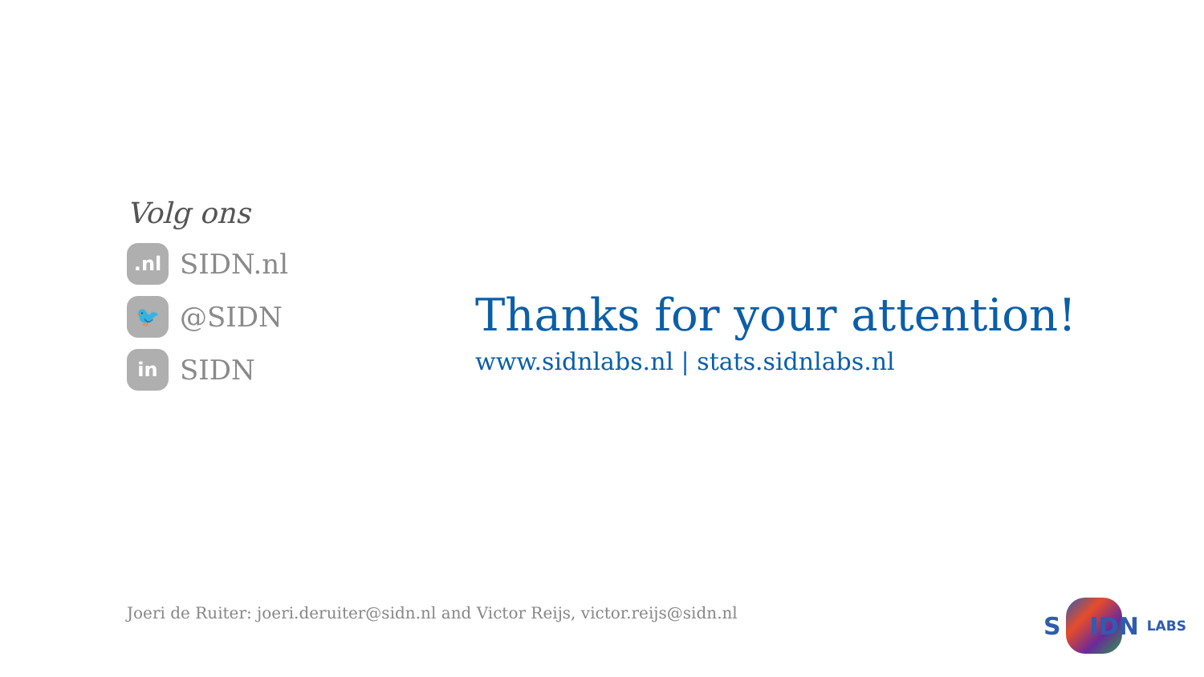Volg ons
.nl
SIDN.nl
🐦
@SIDN
in
SIDN
Thanks for your attention!
www.sidnlabs.nl | stats.sidnlabs.nl
Joeri de Ruiter: joeri.deruiter@sidn.nl and Victor Reijs, victor.reijs@sidn.nl
S IDN LABS